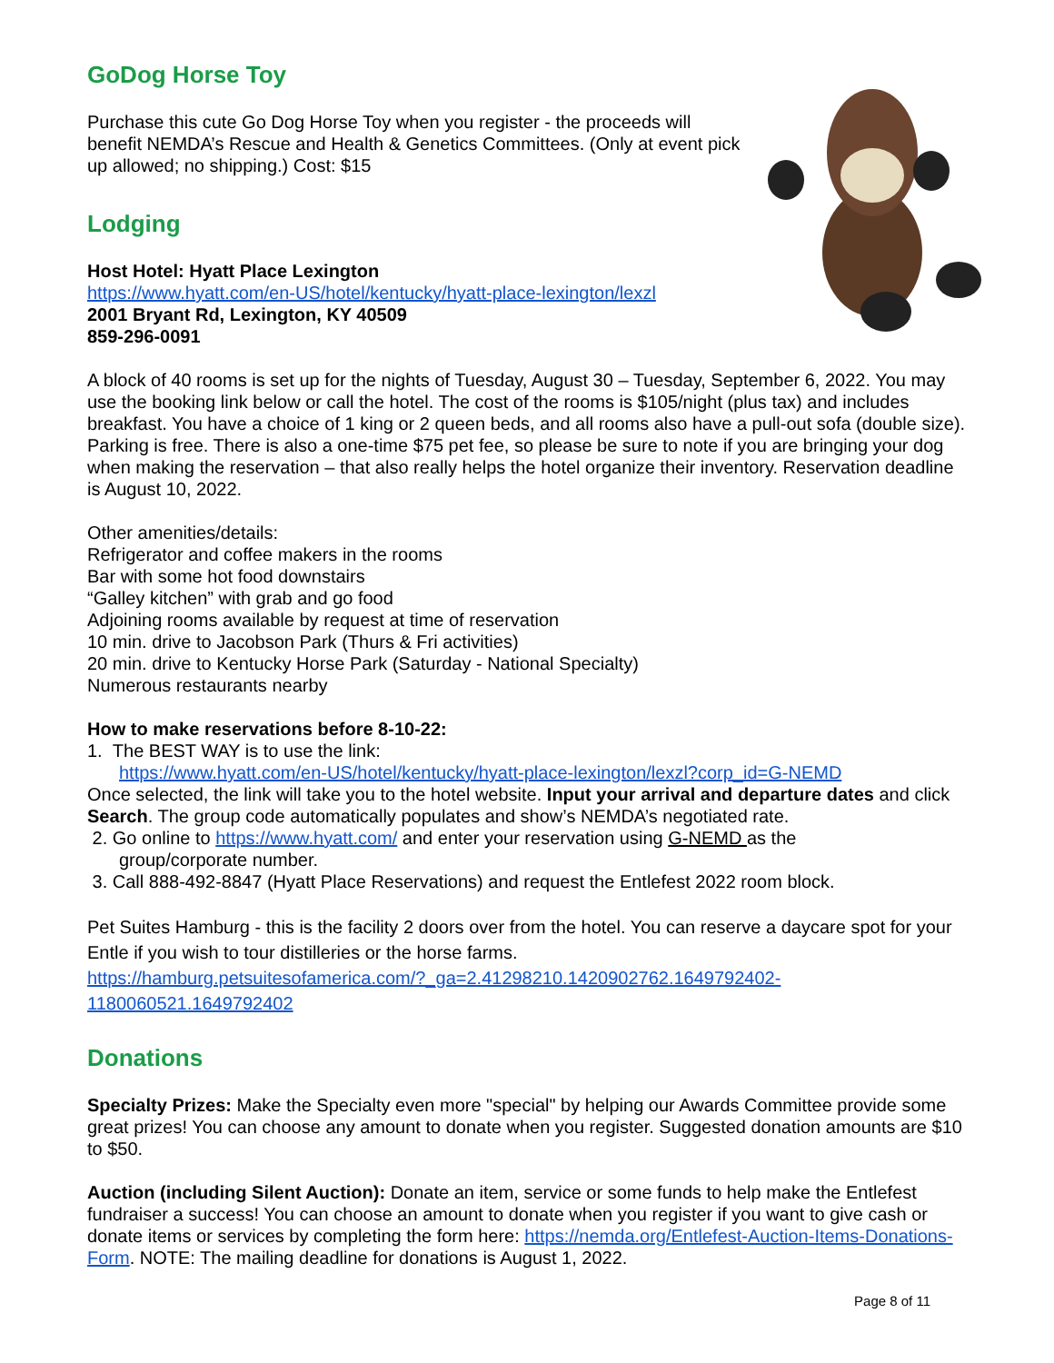GoDog Horse Toy
Purchase this cute Go Dog Horse Toy when you register - the proceeds will benefit NEMDA’s Rescue and Health & Genetics Committees. (Only at event pick up allowed; no shipping.) Cost: $15
Lodging
Host Hotel: Hyatt Place Lexington
https://www.hyatt.com/en-US/hotel/kentucky/hyatt-place-lexington/lexzl
2001 Bryant Rd, Lexington, KY 40509
859-296-0091
A block of 40 rooms is set up for the nights of Tuesday, August 30 – Tuesday, September 6, 2022. You may use the booking link below or call the hotel. The cost of the rooms is $105/night (plus tax) and includes breakfast. You have a choice of 1 king or 2 queen beds, and all rooms also have a pull-out sofa (double size). Parking is free. There is also a one-time $75 pet fee, so please be sure to note if you are bringing your dog when making the reservation – that also really helps the hotel organize their inventory. Reservation deadline is August 10, 2022.
Other amenities/details:
Refrigerator and coffee makers in the rooms
Bar with some hot food downstairs
“Galley kitchen” with grab and go food
Adjoining rooms available by request at time of reservation
10 min. drive to Jacobson Park (Thurs & Fri activities)
20 min. drive to Kentucky Horse Park (Saturday - National Specialty)
Numerous restaurants nearby
How to make reservations before 8-10-22:
1. The BEST WAY is to use the link:
https://www.hyatt.com/en-US/hotel/kentucky/hyatt-place-lexington/lexzl?corp_id=G-NEMD
Once selected, the link will take you to the hotel website. Input your arrival and departure dates and click Search. The group code automatically populates and show’s NEMDA’s negotiated rate.
2. Go online to https://www.hyatt.com/ and enter your reservation using G-NEMD as the
group/corporate number.
3. Call 888-492-8847 (Hyatt Place Reservations) and request the Entlefest 2022 room block.
Pet Suites Hamburg - this is the facility 2 doors over from the hotel. You can reserve a daycare spot for your Entle if you wish to tour distilleries or the horse farms.
https://hamburg.petsuitesofamerica.com/?_ga=2.41298210.1420902762.1649792402-
1180060521.1649792402
Donations
Specialty Prizes: Make the Specialty even more "special" by helping our Awards Committee provide some great prizes! You can choose any amount to donate when you register. Suggested donation amounts are $10 to $50.
Auction (including Silent Auction): Donate an item, service or some funds to help make the Entlefest fundraiser a success! You can choose an amount to donate when you register if you want to give cash or donate items or services by completing the form here: https://nemda.org/Entlefest-Auction-Items-Donations-Form. NOTE: The mailing deadline for donations is August 1, 2022.
Page 8 of 11